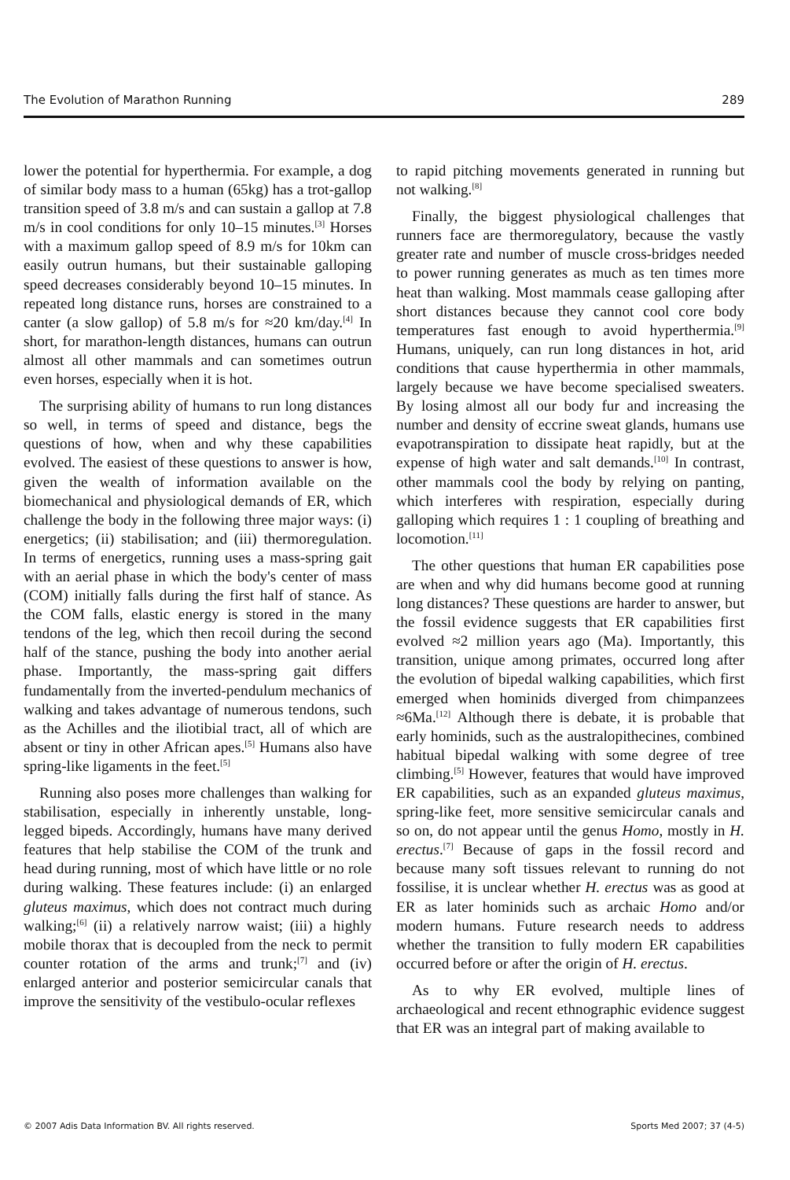The Evolution of Marathon Running 289
lower the potential for hyperthermia. For example, a dog of similar body mass to a human (65kg) has a trot-gallop transition speed of 3.8 m/s and can sustain a gallop at 7.8 m/s in cool conditions for only 10–15 minutes.<sup>[3]</sup> Horses with a maximum gallop speed of 8.9 m/s for 10km can easily outrun humans, but their sustainable galloping speed decreases considerably beyond 10–15 minutes. In repeated long distance runs, horses are constrained to a canter (a slow gallop) of 5.8 m/s for ≈20 km/day.<sup>[4]</sup> In short, for marathon-length distances, humans can outrun almost all other mammals and can sometimes outrun even horses, especially when it is hot.
The surprising ability of humans to run long distances so well, in terms of speed and distance, begs the questions of how, when and why these capabilities evolved. The easiest of these questions to answer is how, given the wealth of information available on the biomechanical and physiological demands of ER, which challenge the body in the following three major ways: (i) energetics; (ii) stabilisation; and (iii) thermoregulation. In terms of energetics, running uses a mass-spring gait with an aerial phase in which the body's center of mass (COM) initially falls during the first half of stance. As the COM falls, elastic energy is stored in the many tendons of the leg, which then recoil during the second half of the stance, pushing the body into another aerial phase. Importantly, the mass-spring gait differs fundamentally from the inverted-pendulum mechanics of walking and takes advantage of numerous tendons, such as the Achilles and the iliotibial tract, all of which are absent or tiny in other African apes.<sup>[5]</sup> Humans also have spring-like ligaments in the feet.<sup>[5]</sup>
Running also poses more challenges than walking for stabilisation, especially in inherently unstable, long-legged bipeds. Accordingly, humans have many derived features that help stabilise the COM of the trunk and head during running, most of which have little or no role during walking. These features include: (i) an enlarged gluteus maximus, which does not contract much during walking;<sup>[6]</sup> (ii) a relatively narrow waist; (iii) a highly mobile thorax that is decoupled from the neck to permit counter rotation of the arms and trunk;<sup>[7]</sup> and (iv) enlarged anterior and posterior semicircular canals that improve the sensitivity of the vestibulo-ocular reflexes
to rapid pitching movements generated in running but not walking.<sup>[8]</sup>
Finally, the biggest physiological challenges that runners face are thermoregulatory, because the vastly greater rate and number of muscle cross-bridges needed to power running generates as much as ten times more heat than walking. Most mammals cease galloping after short distances because they cannot cool core body temperatures fast enough to avoid hyperthermia.<sup>[9]</sup> Humans, uniquely, can run long distances in hot, arid conditions that cause hyperthermia in other mammals, largely because we have become specialised sweaters. By losing almost all our body fur and increasing the number and density of eccrine sweat glands, humans use evapotranspiration to dissipate heat rapidly, but at the expense of high water and salt demands.<sup>[10]</sup> In contrast, other mammals cool the body by relying on panting, which interferes with respiration, especially during galloping which requires 1 : 1 coupling of breathing and locomotion.<sup>[11]</sup>
The other questions that human ER capabilities pose are when and why did humans become good at running long distances? These questions are harder to answer, but the fossil evidence suggests that ER capabilities first evolved ≈2 million years ago (Ma). Importantly, this transition, unique among primates, occurred long after the evolution of bipedal walking capabilities, which first emerged when hominids diverged from chimpanzees ≈6Ma.<sup>[12]</sup> Although there is debate, it is probable that early hominids, such as the australopithecines, combined habitual bipedal walking with some degree of tree climbing.<sup>[5]</sup> However, features that would have improved ER capabilities, such as an expanded gluteus maximus, spring-like feet, more sensitive semicircular canals and so on, do not appear until the genus Homo, mostly in H. erectus.<sup>[7]</sup> Because of gaps in the fossil record and because many soft tissues relevant to running do not fossilise, it is unclear whether H. erectus was as good at ER as later hominids such as archaic Homo and/or modern humans. Future research needs to address whether the transition to fully modern ER capabilities occurred before or after the origin of H. erectus.
As to why ER evolved, multiple lines of archaeological and recent ethnographic evidence suggest that ER was an integral part of making available to
© 2007 Adis Data Information BV. All rights reserved. Sports Med 2007; 37 (4-5)